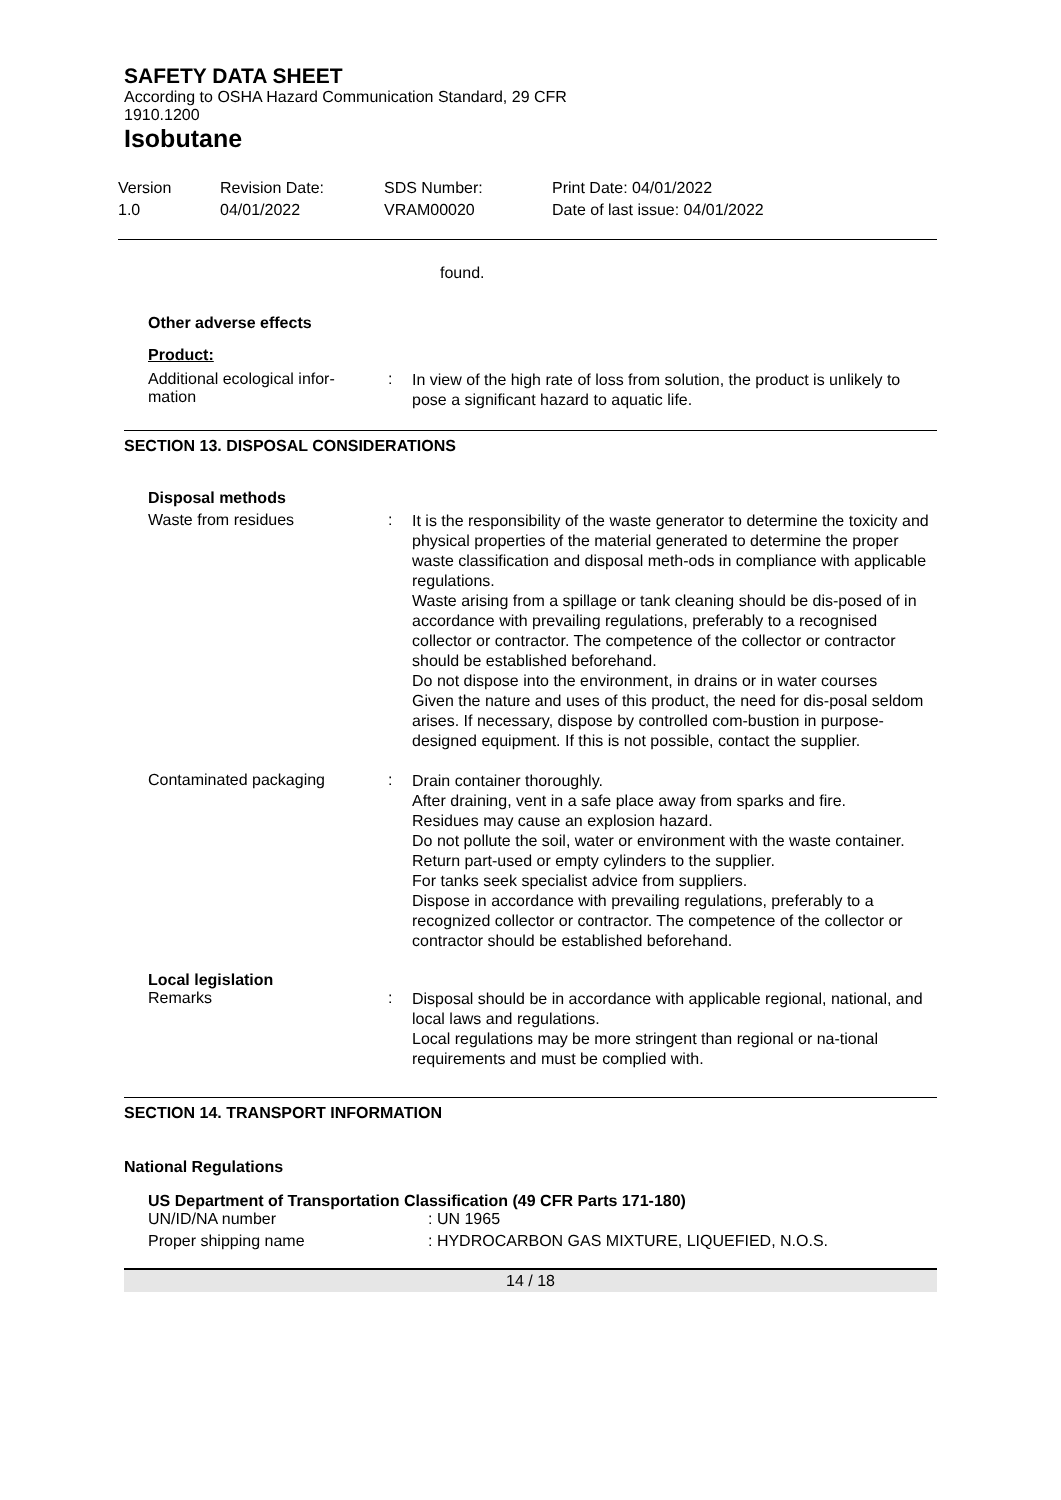SAFETY DATA SHEET
According to OSHA Hazard Communication Standard, 29 CFR
1910.1200
Isobutane
Version
1.0
Revision Date:
04/01/2022
SDS Number:
VRAM00020
Print Date: 04/01/2022
Date of last issue: 04/01/2022
found.
Other adverse effects
Product:
Additional ecological infor-
mation
:
In view of the high rate of loss from solution, the product is unlikely to pose a significant hazard to aquatic life.
SECTION 13. DISPOSAL CONSIDERATIONS
Disposal methods
Waste from residues :
It is the responsibility of the waste generator to determine the toxicity and physical properties of the material generated to determine the proper waste classification and disposal meth-ods in compliance with applicable regulations.
Waste arising from a spillage or tank cleaning should be dis-posed of in accordance with prevailing regulations, preferably to a recognised collector or contractor. The competence of the collector or contractor should be established beforehand.
Do not dispose into the environment, in drains or in water courses
Given the nature and uses of this product, the need for dis-posal seldom arises. If necessary, dispose by controlled com-bustion in purpose-designed equipment. If this is not possible, contact the supplier.
Contaminated packaging :
Drain container thoroughly.
After draining, vent in a safe place away from sparks and fire.
Residues may cause an explosion hazard.
Do not pollute the soil, water or environment with the waste container.
Return part-used or empty cylinders to the supplier.
For tanks seek specialist advice from suppliers.
Dispose in accordance with prevailing regulations, preferably to a recognized collector or contractor. The competence of the collector or contractor should be established beforehand.
Local legislation
Remarks :
Disposal should be in accordance with applicable regional, national, and local laws and regulations.
Local regulations may be more stringent than regional or na-tional requirements and must be complied with.
SECTION 14. TRANSPORT INFORMATION
National Regulations
US Department of Transportation Classification (49 CFR Parts 171-180)
UN/ID/NA number : UN 1965
Proper shipping name : HYDROCARBON GAS MIXTURE, LIQUEFIED, N.O.S.
14 / 18